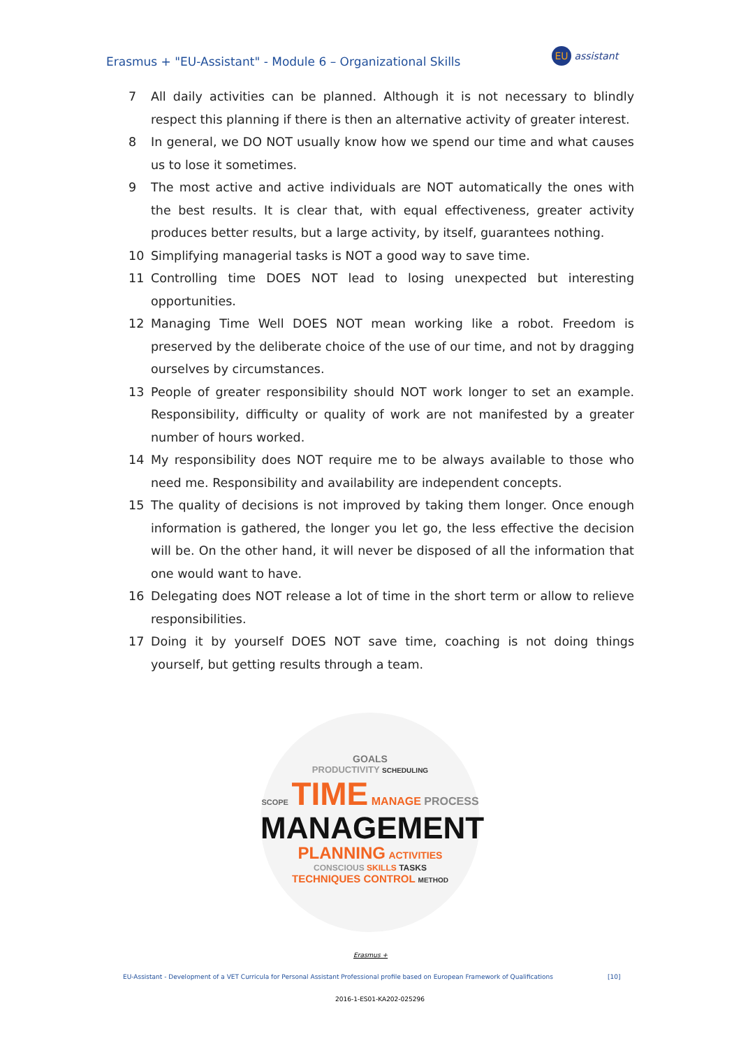Erasmus + "EU-Assistant" - Module 6 – Organizational Skills
EU assistant
7 All daily activities can be planned. Although it is not necessary to blindly respect this planning if there is then an alternative activity of greater interest.
8 In general, we DO NOT usually know how we spend our time and what causes us to lose it sometimes.
9 The most active and active individuals are NOT automatically the ones with the best results. It is clear that, with equal effectiveness, greater activity produces better results, but a large activity, by itself, guarantees nothing.
10 Simplifying managerial tasks is NOT a good way to save time.
11 Controlling time DOES NOT lead to losing unexpected but interesting opportunities.
12 Managing Time Well DOES NOT mean working like a robot. Freedom is preserved by the deliberate choice of the use of our time, and not by dragging ourselves by circumstances.
13 People of greater responsibility should NOT work longer to set an example. Responsibility, difficulty or quality of work are not manifested by a greater number of hours worked.
14 My responsibility does NOT require me to be always available to those who need me. Responsibility and availability are independent concepts.
15 The quality of decisions is not improved by taking them longer. Once enough information is gathered, the longer you let go, the less effective the decision will be. On the other hand, it will never be disposed of all the information that one would want to have.
16 Delegating does NOT release a lot of time in the short term or allow to relieve responsibilities.
17 Doing it by yourself DOES NOT save time, coaching is not doing things yourself, but getting results through a team.
GOALS
PRODUCTIVITY SCHEDULING
SCOPE TIME MANAGE PROCESS
MANAGEMENT
PLANNING ACTIVITIES
CONSCIOUS SKILLS TASKS
TECHNIQUES CONTROL METHOD
Erasmus +
EU-Assistant - Development of a VET Curricula for Personal Assistant Professional profile based on European Framework of Qualifications
[10]
2016-1-ES01-KA202-025296